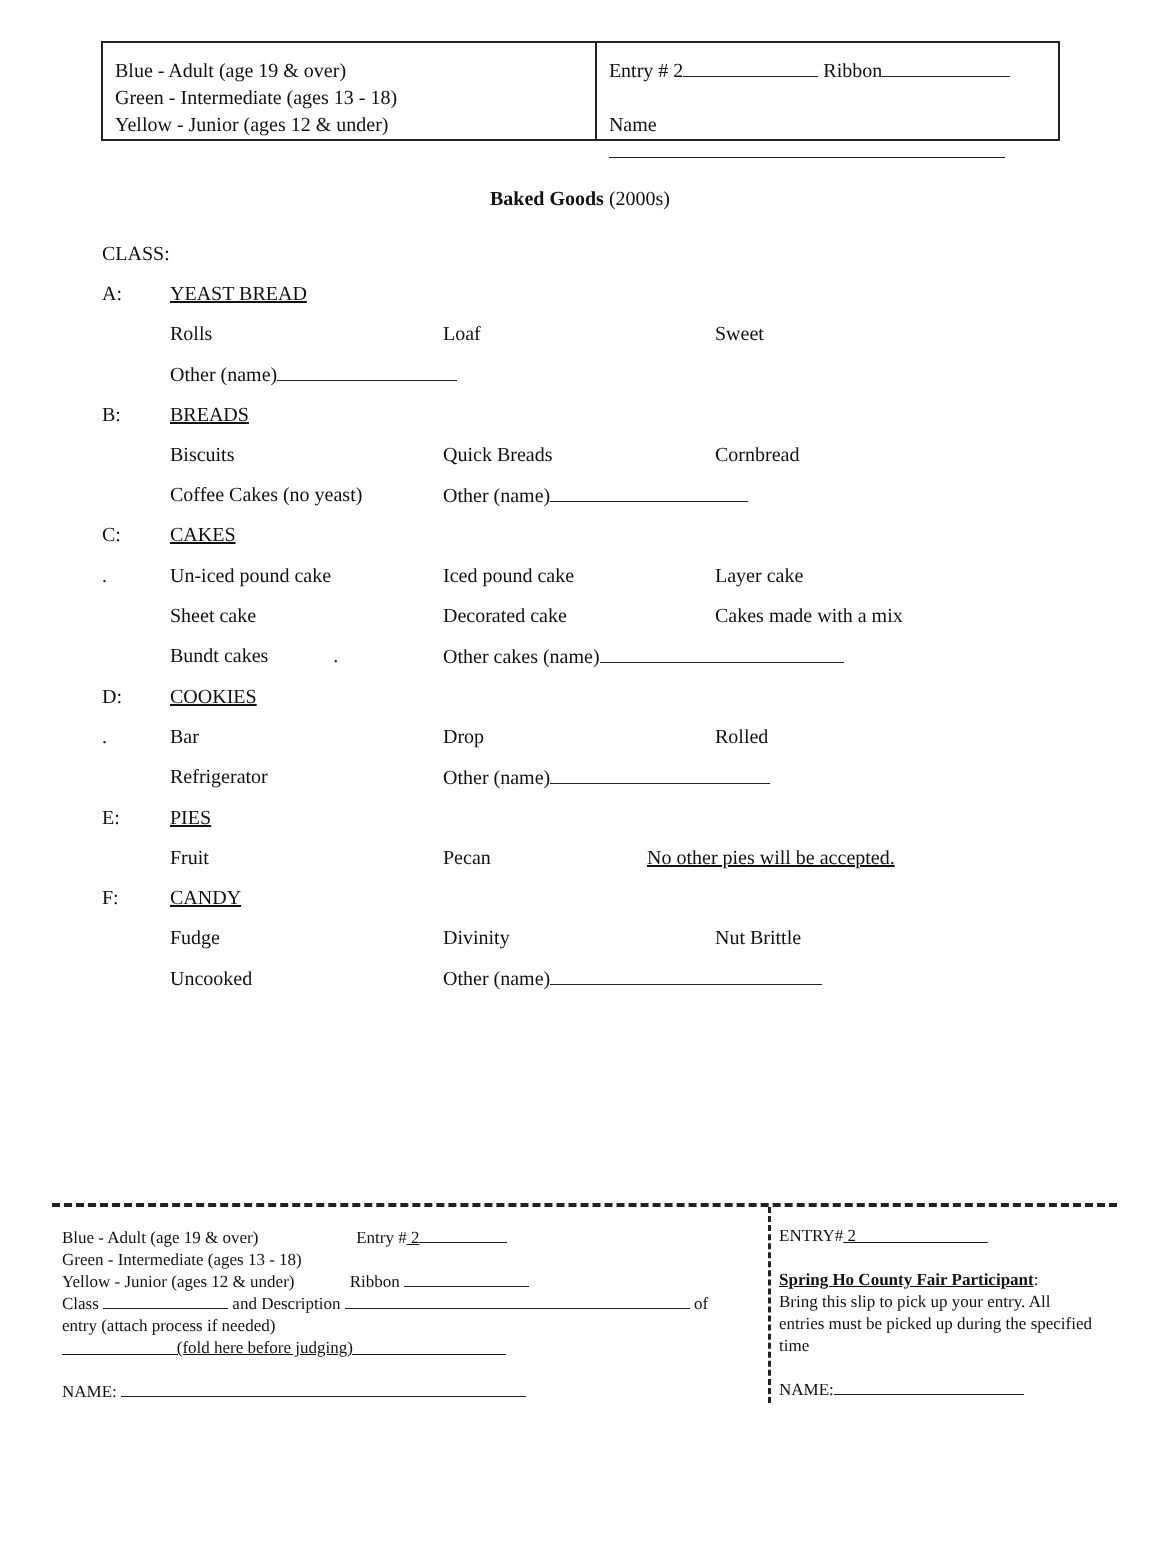Blue - Adult (age 19 & over)
Green - Intermediate (ages 13 - 18)
Yellow - Junior (ages 12 & under)
Entry # 2 Ribbon
Name
Baked Goods (2000s)
CLASS:
| A: | YEAST BREAD | | |
| | Rolls | Loaf | Sweet |
| | Other (name) | | |
| B: | BREADS | | |
| | Biscuits | Quick Breads | Cornbread |
| | Coffee Cakes (no yeast) | Other (name) | |
| C: | CAKES | | |
| . | Un-iced pound cake | Iced pound cake | Layer cake |
| | Sheet cake | Decorated cake | Cakes made with a mix |
| | Bundt cakes . | Other cakes (name) | |
| D: | COOKIES | | |
| . | Bar | Drop | Rolled |
| | Refrigerator | Other (name) | |
| E: | PIES | | |
| | Fruit | Pecan | No other pies will be accepted. |
| F: | CANDY | | |
| | Fudge | Divinity | Nut Brittle |
| | Uncooked | Other (name) | |
Blue - Adult (age 19 & over) Entry # 2
Green - Intermediate (ages 13 - 18)
Yellow - Junior (ages 12 & under) Ribbon
Class and Description of
entry (attach process if needed)
(fold here before judging)
NAME:
ENTRY# 2
Spring Ho County Fair Participant:
Bring this slip to pick up your entry. All entries must be picked up during the specified time
NAME: